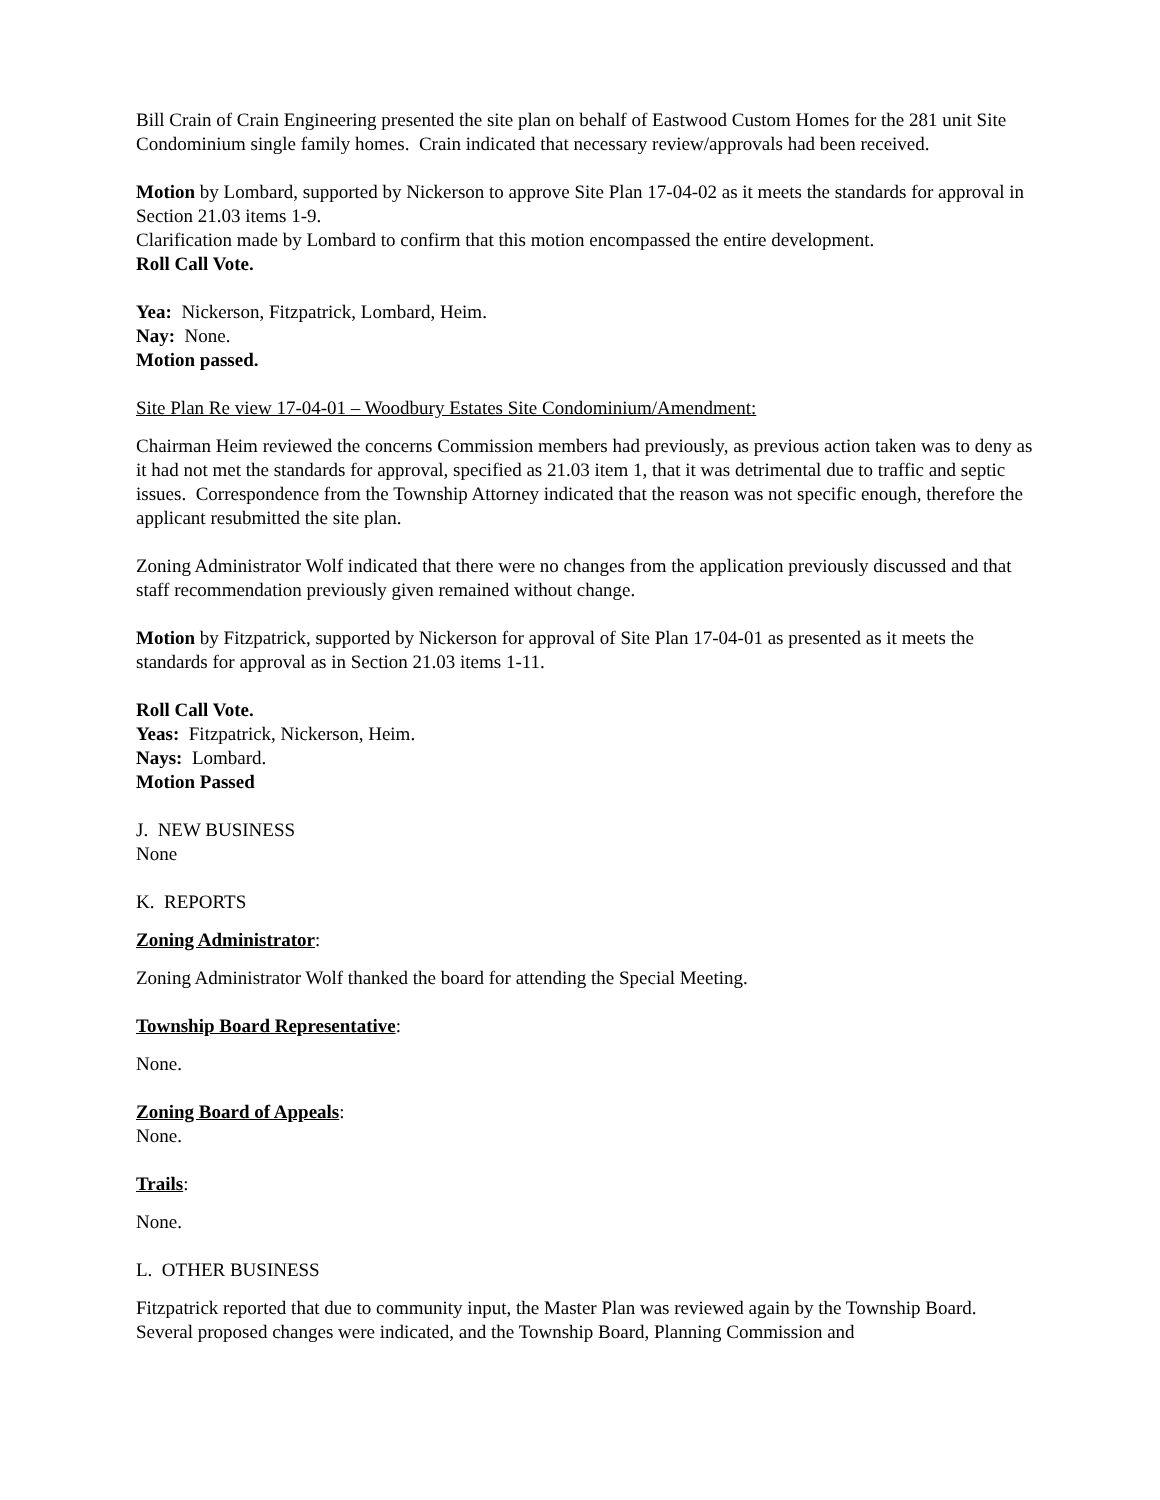Bill Crain of Crain Engineering presented the site plan on behalf of Eastwood Custom Homes for the 281 unit Site Condominium single family homes. Crain indicated that necessary review/approvals had been received.
Motion by Lombard, supported by Nickerson to approve Site Plan 17-04-02 as it meets the standards for approval in Section 21.03 items 1-9.
Clarification made by Lombard to confirm that this motion encompassed the entire development.
Roll Call Vote.
Yea: Nickerson, Fitzpatrick, Lombard, Heim.
Nay: None.
Motion passed.
Site Plan Re view 17-04-01 – Woodbury Estates Site Condominium/Amendment:
Chairman Heim reviewed the concerns Commission members had previously, as previous action taken was to deny as it had not met the standards for approval, specified as 21.03 item 1, that it was detrimental due to traffic and septic issues. Correspondence from the Township Attorney indicated that the reason was not specific enough, therefore the applicant resubmitted the site plan.
Zoning Administrator Wolf indicated that there were no changes from the application previously discussed and that staff recommendation previously given remained without change.
Motion by Fitzpatrick, supported by Nickerson for approval of Site Plan 17-04-01 as presented as it meets the standards for approval as in Section 21.03 items 1-11.
Roll Call Vote.
Yeas: Fitzpatrick, Nickerson, Heim.
Nays: Lombard.
Motion Passed
J. NEW BUSINESS
None
K. REPORTS
Zoning Administrator:
Zoning Administrator Wolf thanked the board for attending the Special Meeting.
Township Board Representative:
None.
Zoning Board of Appeals:
None.
Trails:
None.
L. OTHER BUSINESS
Fitzpatrick reported that due to community input, the Master Plan was reviewed again by the Township Board. Several proposed changes were indicated, and the Township Board, Planning Commission and